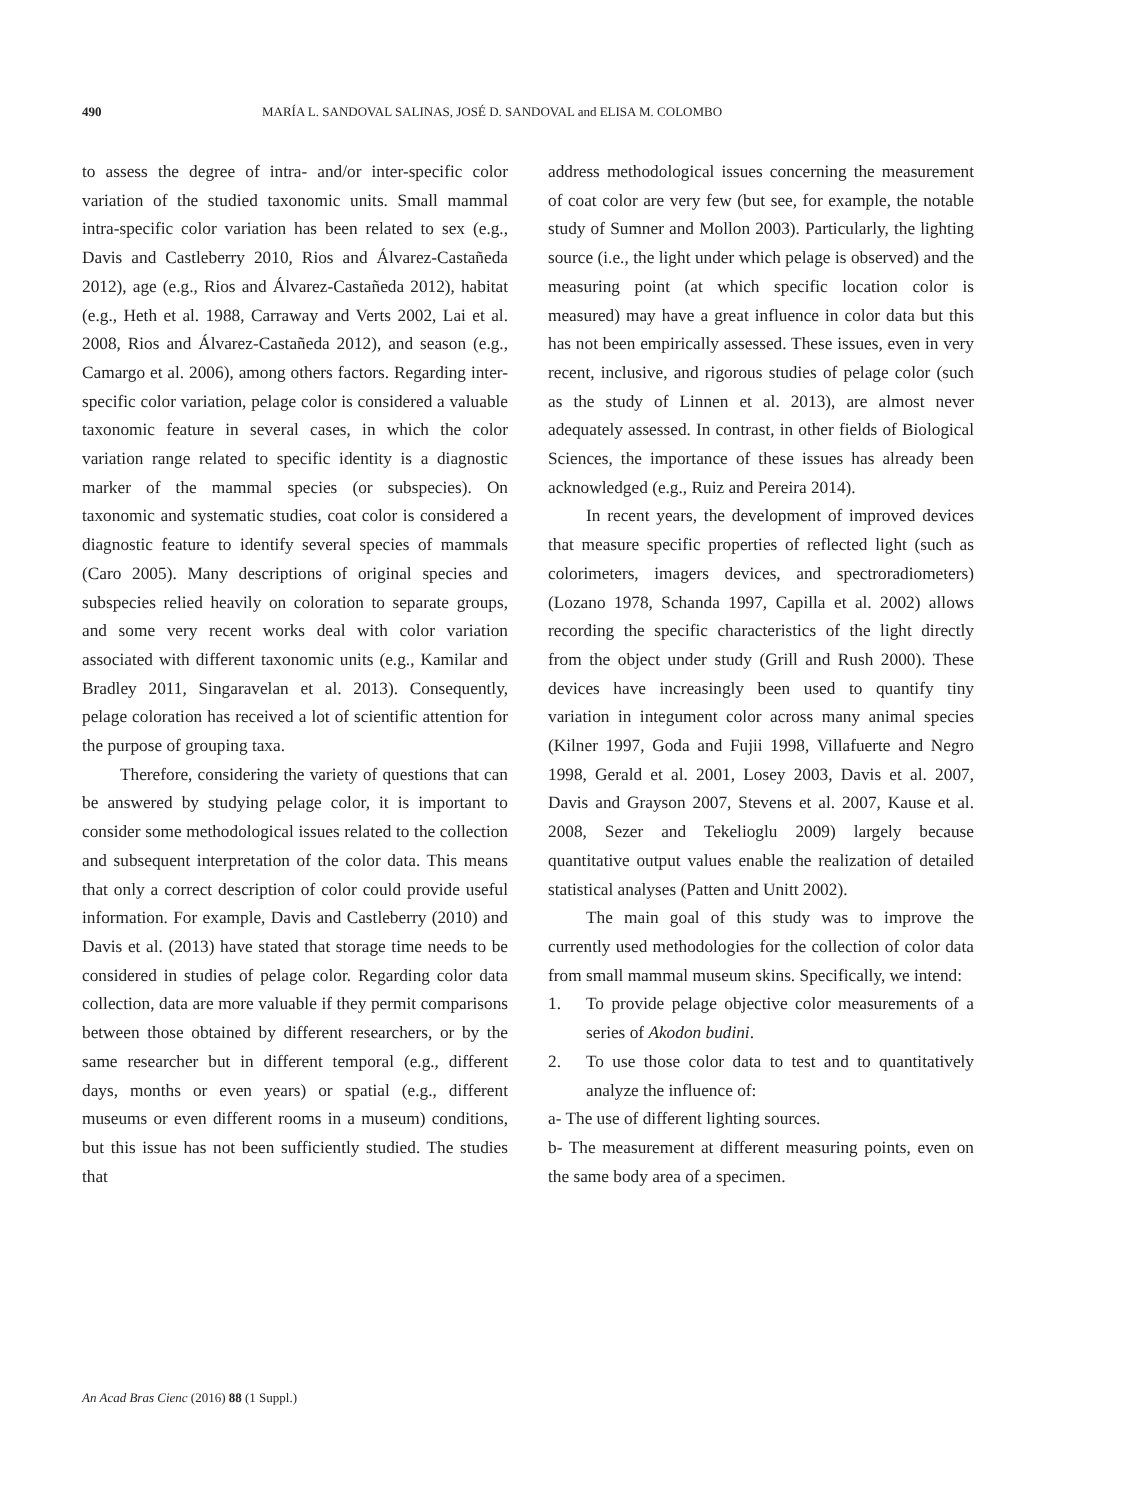490 MARÍA L. SANDOVAL SALINAS, JOSÉ D. SANDOVAL and ELISA M. COLOMBO
to assess the degree of intra- and/or inter-specific color variation of the studied taxonomic units. Small mammal intra-specific color variation has been related to sex (e.g., Davis and Castleberry 2010, Rios and Álvarez-Castañeda 2012), age (e.g., Rios and Álvarez-Castañeda 2012), habitat (e.g., Heth et al. 1988, Carraway and Verts 2002, Lai et al. 2008, Rios and Álvarez-Castañeda 2012), and season (e.g., Camargo et al. 2006), among others factors. Regarding inter-specific color variation, pelage color is considered a valuable taxonomic feature in several cases, in which the color variation range related to specific identity is a diagnostic marker of the mammal species (or subspecies). On taxonomic and systematic studies, coat color is considered a diagnostic feature to identify several species of mammals (Caro 2005). Many descriptions of original species and subspecies relied heavily on coloration to separate groups, and some very recent works deal with color variation associated with different taxonomic units (e.g., Kamilar and Bradley 2011, Singaravelan et al. 2013). Consequently, pelage coloration has received a lot of scientific attention for the purpose of grouping taxa.
Therefore, considering the variety of questions that can be answered by studying pelage color, it is important to consider some methodological issues related to the collection and subsequent interpretation of the color data. This means that only a correct description of color could provide useful information. For example, Davis and Castleberry (2010) and Davis et al. (2013) have stated that storage time needs to be considered in studies of pelage color. Regarding color data collection, data are more valuable if they permit comparisons between those obtained by different researchers, or by the same researcher but in different temporal (e.g., different days, months or even years) or spatial (e.g., different museums or even different rooms in a museum) conditions, but this issue has not been sufficiently studied. The studies that
address methodological issues concerning the measurement of coat color are very few (but see, for example, the notable study of Sumner and Mollon 2003). Particularly, the lighting source (i.e., the light under which pelage is observed) and the measuring point (at which specific location color is measured) may have a great influence in color data but this has not been empirically assessed. These issues, even in very recent, inclusive, and rigorous studies of pelage color (such as the study of Linnen et al. 2013), are almost never adequately assessed. In contrast, in other fields of Biological Sciences, the importance of these issues has already been acknowledged (e.g., Ruiz and Pereira 2014).
In recent years, the development of improved devices that measure specific properties of reflected light (such as colorimeters, imagers devices, and spectroradiometers) (Lozano 1978, Schanda 1997, Capilla et al. 2002) allows recording the specific characteristics of the light directly from the object under study (Grill and Rush 2000). These devices have increasingly been used to quantify tiny variation in integument color across many animal species (Kilner 1997, Goda and Fujii 1998, Villafuerte and Negro 1998, Gerald et al. 2001, Losey 2003, Davis et al. 2007, Davis and Grayson 2007, Stevens et al. 2007, Kause et al. 2008, Sezer and Tekelioglu 2009) largely because quantitative output values enable the realization of detailed statistical analyses (Patten and Unitt 2002).
The main goal of this study was to improve the currently used methodologies for the collection of color data from small mammal museum skins. Specifically, we intend:
1. To provide pelage objective color measurements of a series of Akodon budini.
2. To use those color data to test and to quantitatively analyze the influence of:
a- The use of different lighting sources.
b- The measurement at different measuring points, even on the same body area of a specimen.
An Acad Bras Cienc (2016) 88 (1 Suppl.)